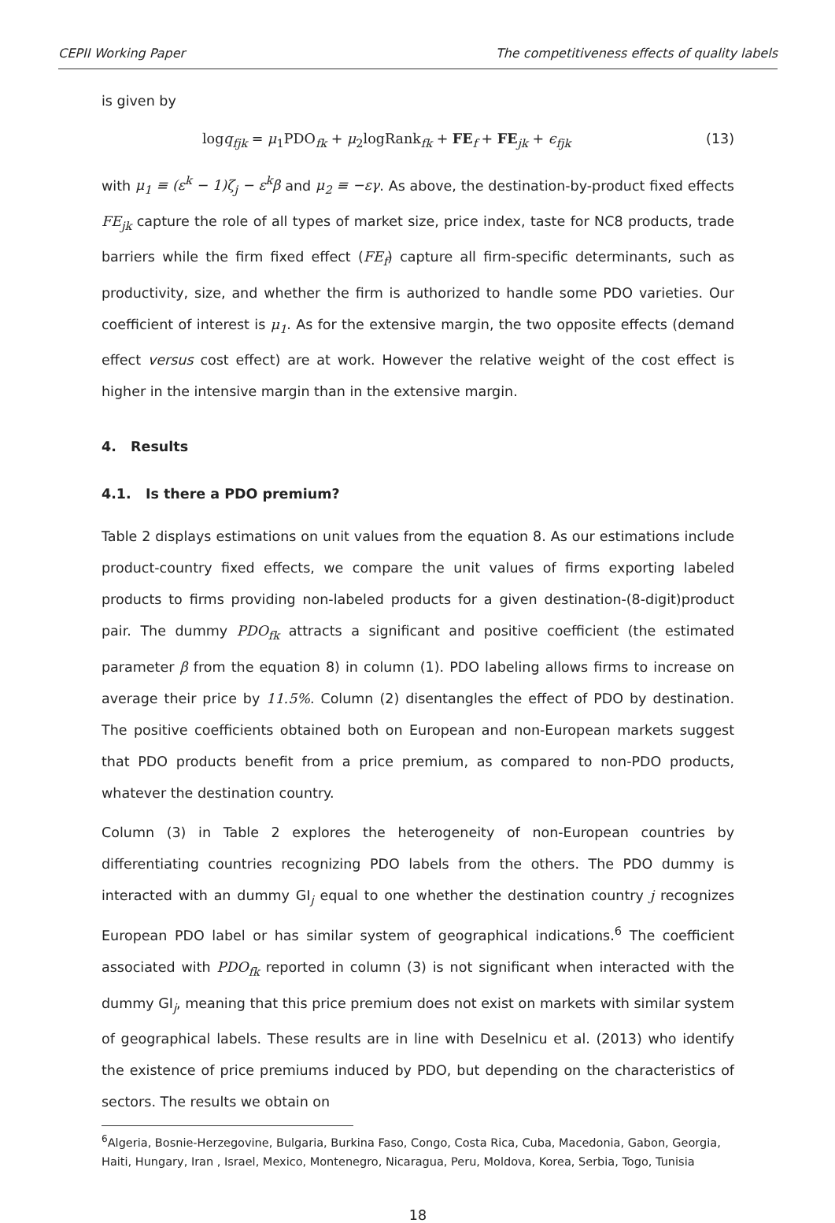CEPII Working Paper The competitiveness effects of quality labels
is given by
logq<sub>fjk</sub> = μ<sub>1</sub>PDO<sub>fk</sub> + μ<sub>2</sub>logRank<sub>fk</sub> + FE<sub>f</sub> + FE<sub>jk</sub> + ϵ<sub>fjk</sub> (13)
with μ<sub>1</sub> ≡ (ε<sup>k</sup> − 1)ζ<sub>j</sub> − ε<sup>k</sup>β and μ<sub>2</sub> ≡ −εγ. As above, the destination-by-product fixed effects FE<sub>jk</sub> capture the role of all types of market size, price index, taste for NC8 products, trade barriers while the firm fixed effect (FE<sub>f</sub>) capture all firm-specific determinants, such as productivity, size, and whether the firm is authorized to handle some PDO varieties. Our coefficient of interest is μ<sub>1</sub>. As for the extensive margin, the two opposite effects (demand effect versus cost effect) are at work. However the relative weight of the cost effect is higher in the intensive margin than in the extensive margin.
4. Results
4.1. Is there a PDO premium?
Table 2 displays estimations on unit values from the equation 8. As our estimations include product-country fixed effects, we compare the unit values of firms exporting labeled products to firms providing non-labeled products for a given destination-(8-digit)product pair. The dummy PDO<sub>fk</sub> attracts a significant and positive coefficient (the estimated parameter β from the equation 8) in column (1). PDO labeling allows firms to increase on average their price by 11.5%. Column (2) disentangles the effect of PDO by destination. The positive coefficients obtained both on European and non-European markets suggest that PDO products benefit from a price premium, as compared to non-PDO products, whatever the destination country.
Column (3) in Table 2 explores the heterogeneity of non-European countries by differentiating countries recognizing PDO labels from the others. The PDO dummy is interacted with an dummy GI<sub>j</sub> equal to one whether the destination country j recognizes European PDO label or has similar system of geographical indications.<sup>6</sup> The coefficient associated with PDO<sub>fk</sub> reported in column (3) is not significant when interacted with the dummy GI<sub>j</sub>, meaning that this price premium does not exist on markets with similar system of geographical labels. These results are in line with Deselnicu et al. (2013) who identify the existence of price premiums induced by PDO, but depending on the characteristics of sectors. The results we obtain on
<sup>6</sup> Algeria, Bosnie-Herzegovine, Bulgaria, Burkina Faso, Congo, Costa Rica, Cuba, Macedonia, Gabon, Georgia, Haiti, Hungary, Iran , Israel, Mexico, Montenegro, Nicaragua, Peru, Moldova, Korea, Serbia, Togo, Tunisia
18